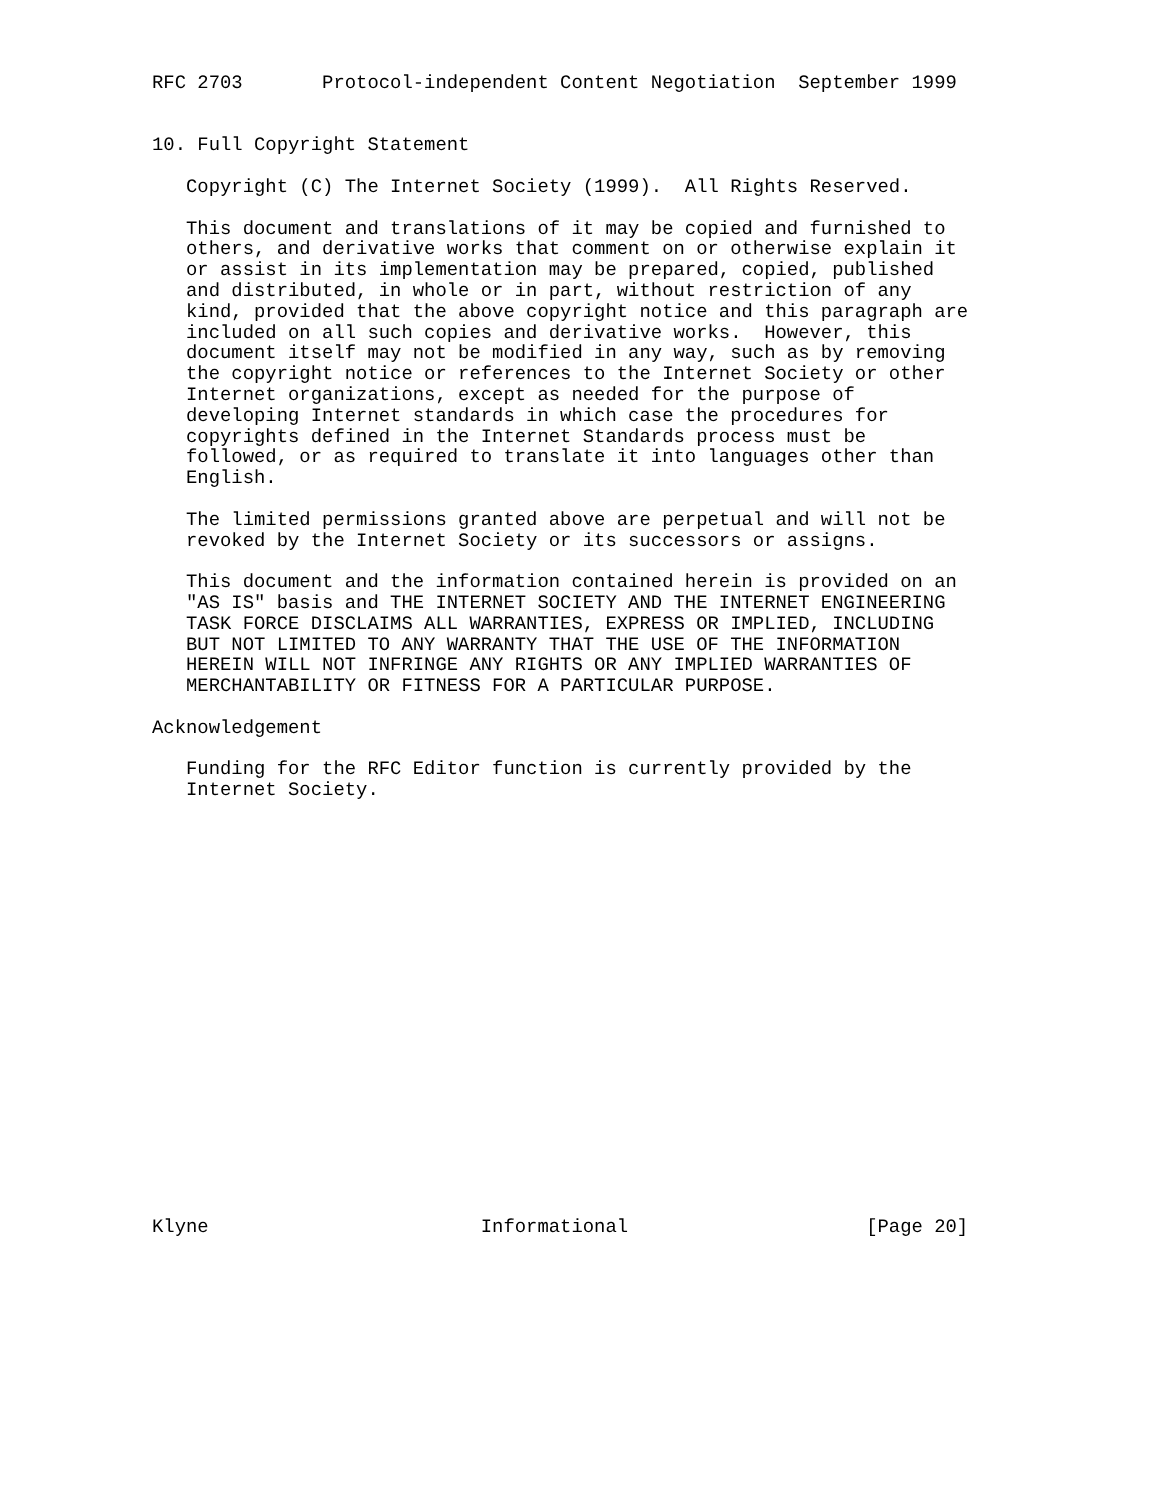RFC 2703       Protocol-independent Content Negotiation  September 1999


10. Full Copyright Statement

   Copyright (C) The Internet Society (1999).  All Rights Reserved.

   This document and translations of it may be copied and furnished to
   others, and derivative works that comment on or otherwise explain it
   or assist in its implementation may be prepared, copied, published
   and distributed, in whole or in part, without restriction of any
   kind, provided that the above copyright notice and this paragraph are
   included on all such copies and derivative works.  However, this
   document itself may not be modified in any way, such as by removing
   the copyright notice or references to the Internet Society or other
   Internet organizations, except as needed for the purpose of
   developing Internet standards in which case the procedures for
   copyrights defined in the Internet Standards process must be
   followed, or as required to translate it into languages other than
   English.

   The limited permissions granted above are perpetual and will not be
   revoked by the Internet Society or its successors or assigns.

   This document and the information contained herein is provided on an
   "AS IS" basis and THE INTERNET SOCIETY AND THE INTERNET ENGINEERING
   TASK FORCE DISCLAIMS ALL WARRANTIES, EXPRESS OR IMPLIED, INCLUDING
   BUT NOT LIMITED TO ANY WARRANTY THAT THE USE OF THE INFORMATION
   HEREIN WILL NOT INFRINGE ANY RIGHTS OR ANY IMPLIED WARRANTIES OF
   MERCHANTABILITY OR FITNESS FOR A PARTICULAR PURPOSE.

Acknowledgement

   Funding for the RFC Editor function is currently provided by the
   Internet Society.




















Klyne                        Informational                     [Page 20]